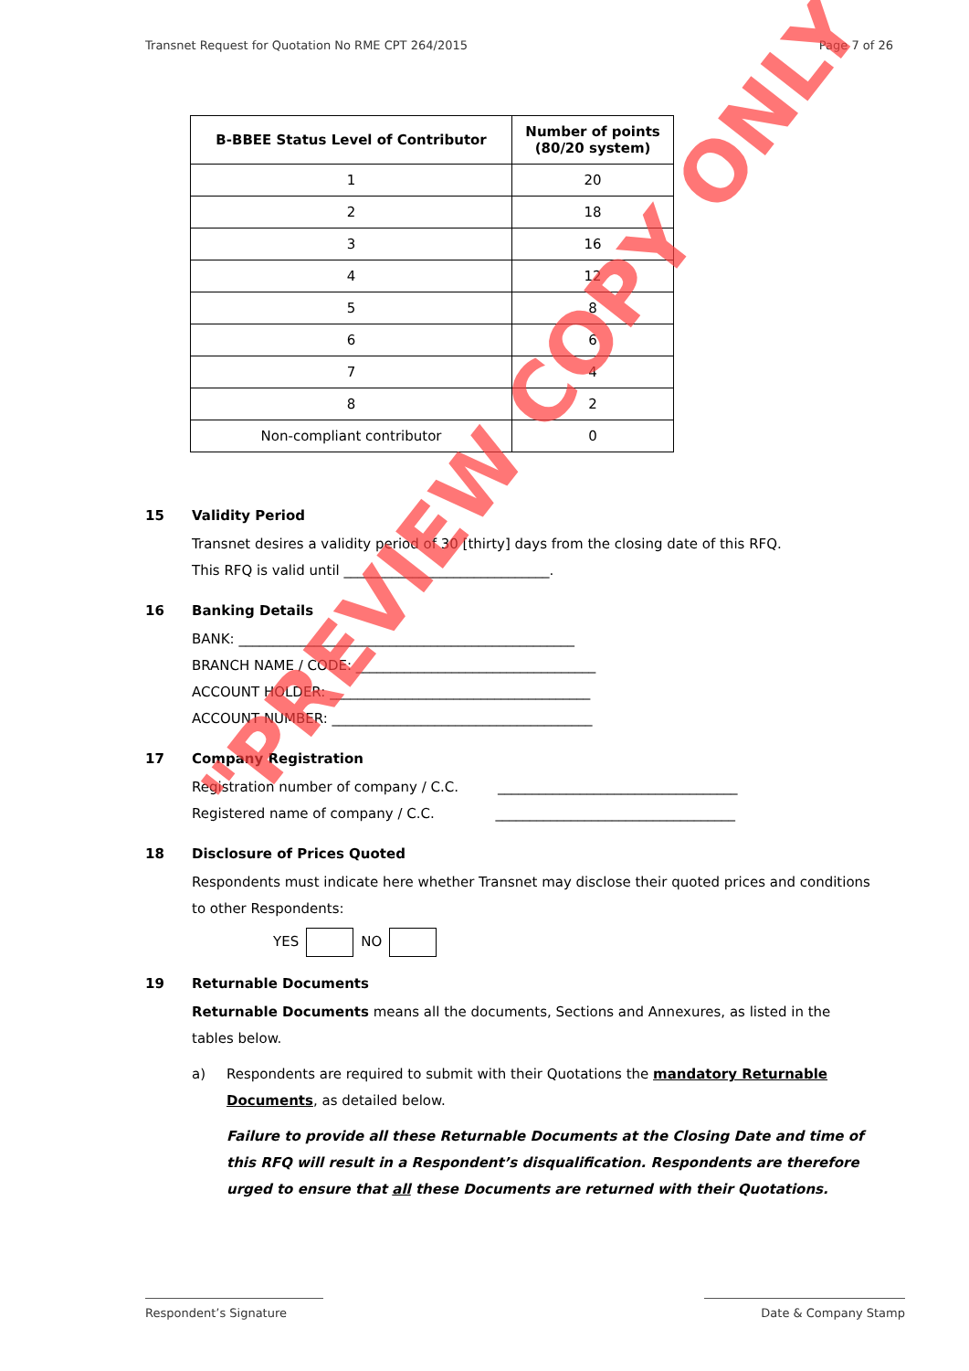Transnet Request for Quotation No RME CPT 264/2015 Page 7 of 26
| B-BBEE Status Level of Contributor | Number of points (80/20 system) |
| --- | --- |
| 1 | 20 |
| 2 | 18 |
| 3 | 16 |
| 4 | 12 |
| 5 | 8 |
| 6 | 6 |
| 7 | 4 |
| 8 | 2 |
| Non-compliant contributor | 0 |
15 Validity Period
Transnet desires a validity period of 30 [thirty] days from the closing date of this RFQ.
This RFQ is valid until ______________________________.
16 Banking Details
BANK: _________________________________________________
BRANCH NAME / CODE: ___________________________________
ACCOUNT HOLDER: ______________________________________
ACCOUNT NUMBER: ______________________________________
17 Company Registration
Registration number of company / C.C. ___________________________________
Registered name of company / C.C. ___________________________________
18 Disclosure of Prices Quoted
Respondents must indicate here whether Transnet may disclose their quoted prices and conditions to other Respondents:
YES NO
19 Returnable Documents
Returnable Documents means all the documents, Sections and Annexures, as listed in the tables below.
a) Respondents are required to submit with their Quotations the mandatory Returnable Documents, as detailed below.
Failure to provide all these Returnable Documents at the Closing Date and time of this RFQ will result in a Respondent’s disqualification. Respondents are therefore urged to ensure that all these Documents are returned with their Quotations.
"PREVIEW COPY ONLY"
Respondent’s Signature Date & Company Stamp